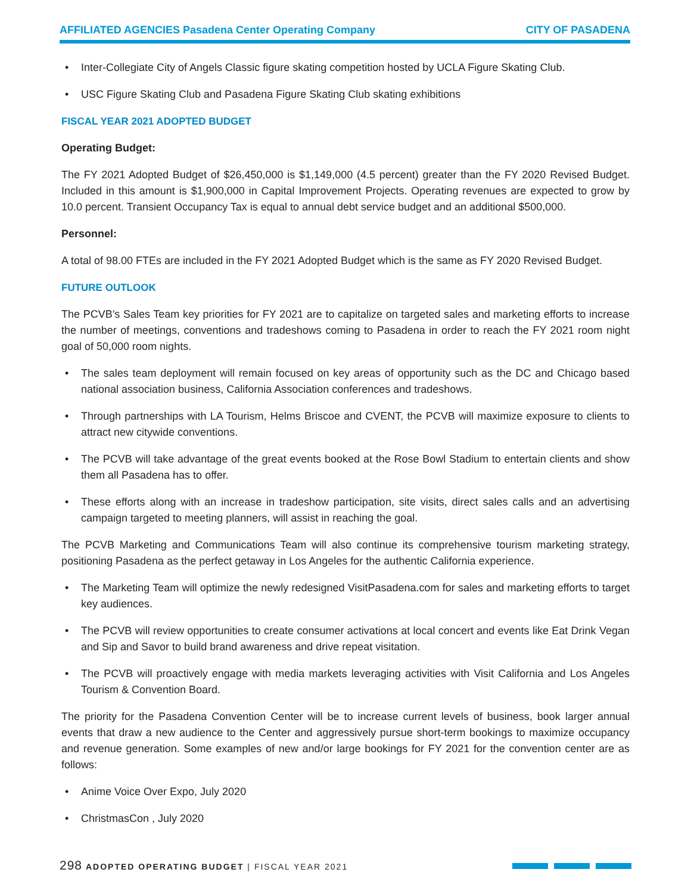AFFILIATED AGENCIES Pasadena Center Operating Company CITY OF PASADENA
• Inter-Collegiate City of Angels Classic figure skating competition hosted by UCLA Figure Skating Club.
• USC Figure Skating Club and Pasadena Figure Skating Club skating exhibitions
FISCAL YEAR 2021 ADOPTED BUDGET
Operating Budget:
The FY 2021 Adopted Budget of $26,450,000 is $1,149,000 (4.5 percent) greater than the FY 2020 Revised Budget. Included in this amount is $1,900,000 in Capital Improvement Projects. Operating revenues are expected to grow by 10.0 percent. Transient Occupancy Tax is equal to annual debt service budget and an additional $500,000.
Personnel:
A total of 98.00 FTEs are included in the FY 2021 Adopted Budget which is the same as FY 2020 Revised Budget.
FUTURE OUTLOOK
The PCVB’s Sales Team key priorities for FY 2021 are to capitalize on targeted sales and marketing efforts to increase the number of meetings, conventions and tradeshows coming to Pasadena in order to reach the FY 2021 room night goal of 50,000 room nights.
• The sales team deployment will remain focused on key areas of opportunity such as the DC and Chicago based national association business, California Association conferences and tradeshows.
• Through partnerships with LA Tourism, Helms Briscoe and CVENT, the PCVB will maximize exposure to clients to attract new citywide conventions.
• The PCVB will take advantage of the great events booked at the Rose Bowl Stadium to entertain clients and show them all Pasadena has to offer.
• These efforts along with an increase in tradeshow participation, site visits, direct sales calls and an advertising campaign targeted to meeting planners, will assist in reaching the goal.
The PCVB Marketing and Communications Team will also continue its comprehensive tourism marketing strategy, positioning Pasadena as the perfect getaway in Los Angeles for the authentic California experience.
• The Marketing Team will optimize the newly redesigned VisitPasadena.com for sales and marketing efforts to target key audiences.
• The PCVB will review opportunities to create consumer activations at local concert and events like Eat Drink Vegan and Sip and Savor to build brand awareness and drive repeat visitation.
• The PCVB will proactively engage with media markets leveraging activities with Visit California and Los Angeles Tourism & Convention Board.
The priority for the Pasadena Convention Center will be to increase current levels of business, book larger annual events that draw a new audience to the Center and aggressively pursue short-term bookings to maximize occupancy and revenue generation. Some examples of new and/or large bookings for FY 2021 for the convention center are as follows:
• Anime Voice Over Expo, July 2020
• ChristmasCon , July 2020
298 ADOPTED OPERATING BUDGET | FISCAL YEAR 2021